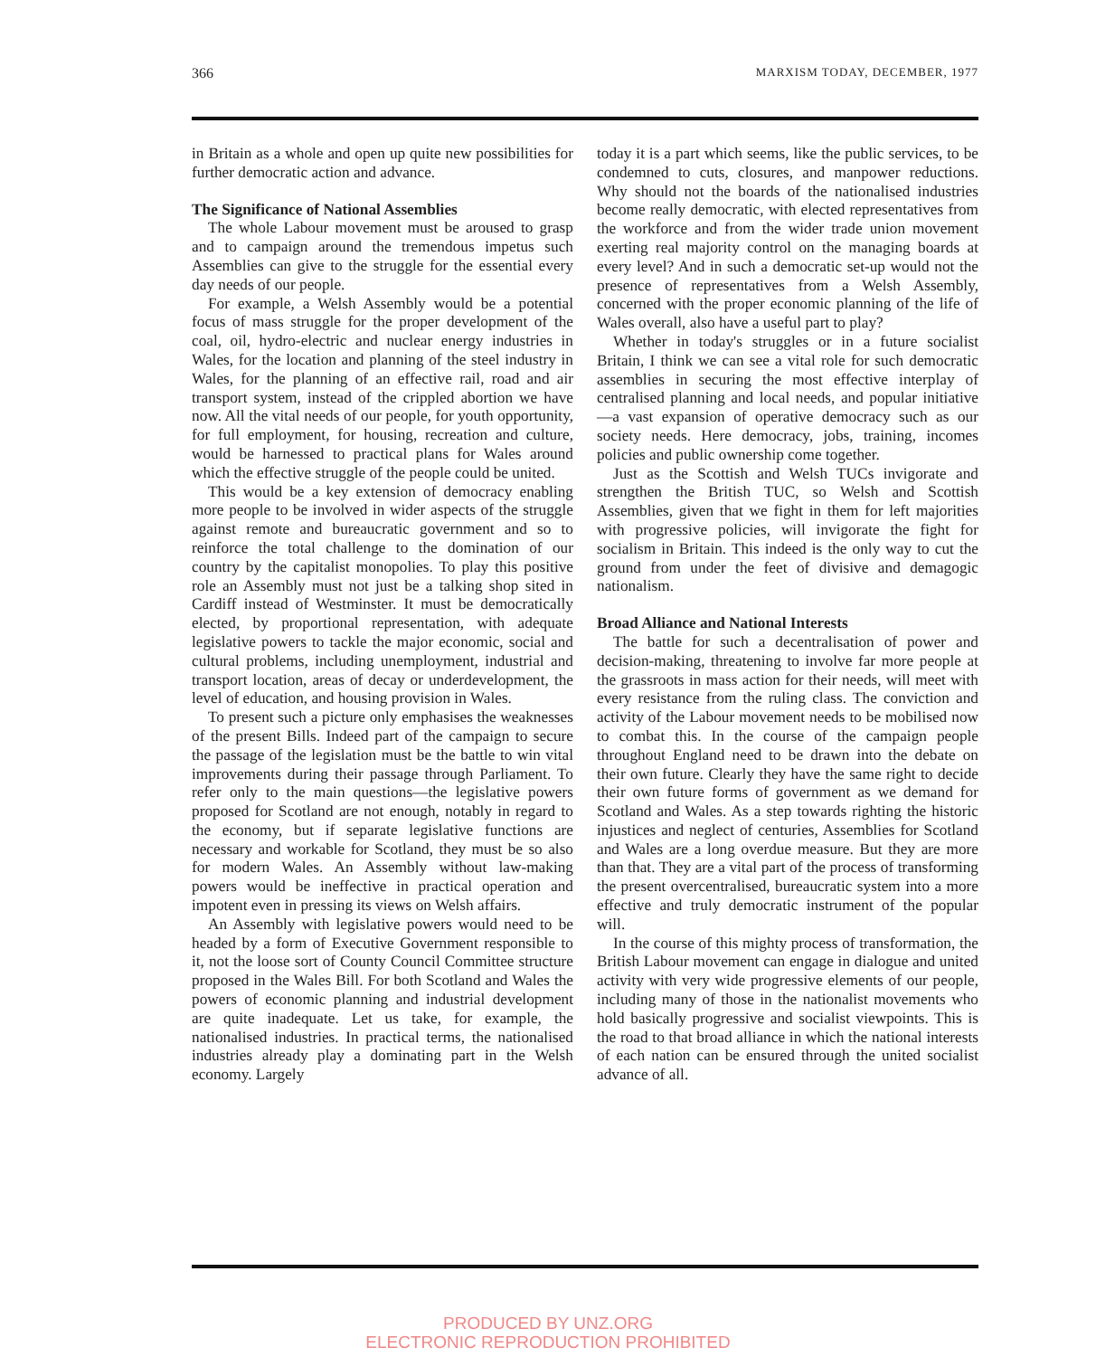366 MARXISM TODAY, DECEMBER, 1977
in Britain as a whole and open up quite new possibilities for further democratic action and advance.
The Significance of National Assemblies
The whole Labour movement must be aroused to grasp and to campaign around the tremendous impetus such Assemblies can give to the struggle for the essential every day needs of our people.
For example, a Welsh Assembly would be a potential focus of mass struggle for the proper development of the coal, oil, hydro-electric and nuclear energy industries in Wales, for the location and planning of the steel industry in Wales, for the planning of an effective rail, road and air transport system, instead of the crippled abortion we have now. All the vital needs of our people, for youth opportunity, for full employment, for housing, recreation and culture, would be harnessed to practical plans for Wales around which the effective struggle of the people could be united.
This would be a key extension of democracy enabling more people to be involved in wider aspects of the struggle against remote and bureaucratic government and so to reinforce the total challenge to the domination of our country by the capitalist monopolies. To play this positive role an Assembly must not just be a talking shop sited in Cardiff instead of Westminster. It must be democratically elected, by proportional representation, with adequate legislative powers to tackle the major economic, social and cultural problems, including unemployment, industrial and transport location, areas of decay or underdevelopment, the level of education, and housing provision in Wales.
To present such a picture only emphasises the weaknesses of the present Bills. Indeed part of the campaign to secure the passage of the legislation must be the battle to win vital improvements during their passage through Parliament. To refer only to the main questions—the legislative powers proposed for Scotland are not enough, notably in regard to the economy, but if separate legislative functions are necessary and workable for Scotland, they must be so also for modern Wales. An Assembly without law-making powers would be ineffective in practical operation and impotent even in pressing its views on Welsh affairs.
An Assembly with legislative powers would need to be headed by a form of Executive Government responsible to it, not the loose sort of County Council Committee structure proposed in the Wales Bill. For both Scotland and Wales the powers of economic planning and industrial development are quite inadequate. Let us take, for example, the nationalised industries. In practical terms, the nationalised industries already play a dominating part in the Welsh economy. Largely
today it is a part which seems, like the public services, to be condemned to cuts, closures, and manpower reductions. Why should not the boards of the nationalised industries become really democratic, with elected representatives from the workforce and from the wider trade union movement exerting real majority control on the managing boards at every level? And in such a democratic set-up would not the presence of representatives from a Welsh Assembly, concerned with the proper economic planning of the life of Wales overall, also have a useful part to play?
Whether in today's struggles or in a future socialist Britain, I think we can see a vital role for such democratic assemblies in securing the most effective interplay of centralised planning and local needs, and popular initiative—a vast expansion of operative democracy such as our society needs. Here democracy, jobs, training, incomes policies and public ownership come together.
Just as the Scottish and Welsh TUCs invigorate and strengthen the British TUC, so Welsh and Scottish Assemblies, given that we fight in them for left majorities with progressive policies, will invigorate the fight for socialism in Britain. This indeed is the only way to cut the ground from under the feet of divisive and demagogic nationalism.
Broad Alliance and National Interests
The battle for such a decentralisation of power and decision-making, threatening to involve far more people at the grassroots in mass action for their needs, will meet with every resistance from the ruling class. The conviction and activity of the Labour movement needs to be mobilised now to combat this. In the course of the campaign people throughout England need to be drawn into the debate on their own future. Clearly they have the same right to decide their own future forms of government as we demand for Scotland and Wales. As a step towards righting the historic injustices and neglect of centuries, Assemblies for Scotland and Wales are a long overdue measure. But they are more than that. They are a vital part of the process of transforming the present overcentralised, bureaucratic system into a more effective and truly democratic instrument of the popular will.
In the course of this mighty process of transformation, the British Labour movement can engage in dialogue and united activity with very wide progressive elements of our people, including many of those in the nationalist movements who hold basically progressive and socialist viewpoints. This is the road to that broad alliance in which the national interests of each nation can be ensured through the united socialist advance of all.
PRODUCED BY UNZ.ORG
ELECTRONIC REPRODUCTION PROHIBITED